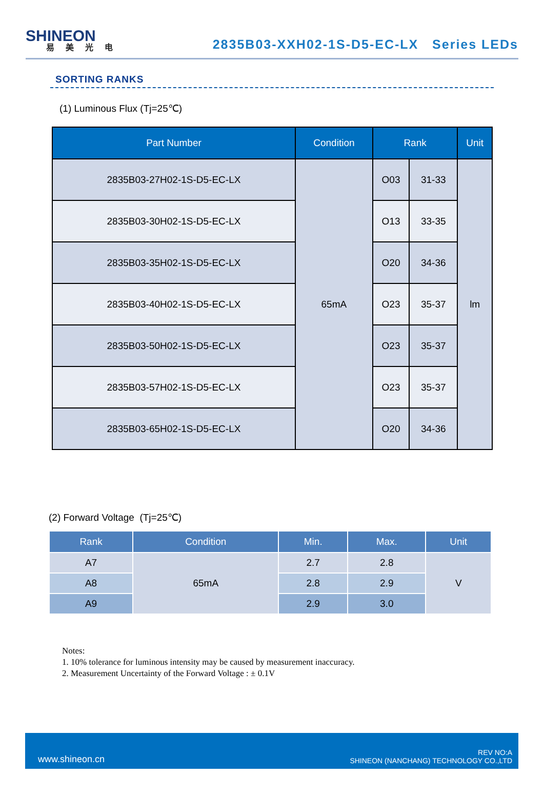SHINEON
易美光电
2835B03-XXH02-1S-D5-EC-LX Series LEDs
SORTING RANKS
(1) Luminous Flux (Tj=25℃)
| Part Number | Condition | Rank | | Unit |
| --- | --- | --- | --- | --- |
| 2835B03-27H02-1S-D5-EC-LX | 65mA | O03 | 31-33 | lm |
| 2835B03-30H02-1S-D5-EC-LX | | O13 | 33-35 | |
| 2835B03-35H02-1S-D5-EC-LX | | O20 | 34-36 | |
| 2835B03-40H02-1S-D5-EC-LX | | O23 | 35-37 | |
| 2835B03-50H02-1S-D5-EC-LX | | O23 | 35-37 | |
| 2835B03-57H02-1S-D5-EC-LX | | O23 | 35-37 | |
| 2835B03-65H02-1S-D5-EC-LX | | O20 | 34-36 | |
(2) Forward Voltage (Tj=25℃)
| Rank | Condition | Min. | Max. | Unit |
| --- | --- | --- | --- | --- |
| A7 | 65mA | 2.7 | 2.8 | V |
| A8 | | 2.8 | 2.9 | |
| A9 | | 2.9 | 3.0 | |
Notes:
1. 10% tolerance for luminous intensity may be caused by measurement inaccuracy.
2. Measurement Uncertainty of the Forward Voltage : ± 0.1V
www.shineon.cn REV NO:A
SHINEON (NANCHANG) TECHNOLOGY CO.,LTD